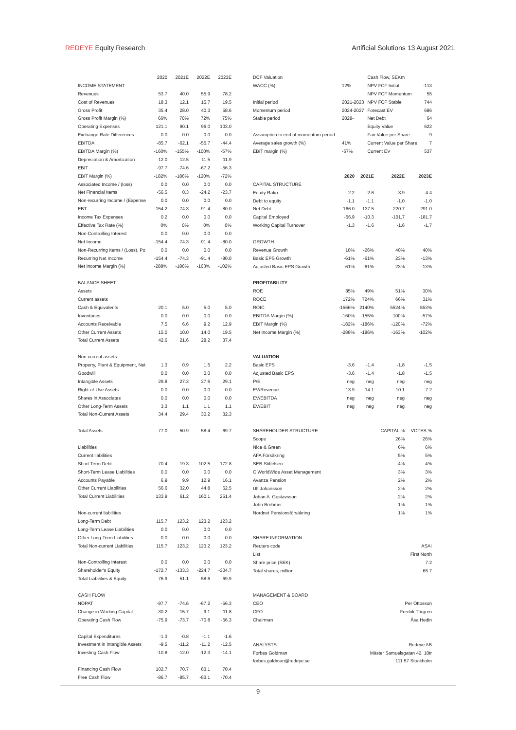REDEYE Equity Research Artificial Solutions 13 August 2021
| | 2020 | 2021E | 2022E | 2023E |
| --- | --- | --- | --- | --- |
| INCOME STATEMENT | | | | |
| Revenues | 53.7 | 40.0 | 55.9 | 78.2 |
| Cost of Revenues | 18.3 | 12.1 | 15.7 | 19.5 |
| Gross Profit | 35.4 | 28.0 | 40.3 | 58.6 |
| Gross Profit Margin (%) | 66% | 70% | 72% | 75% |
| Operating Expenses | 121.1 | 90.1 | 96.0 | 103.0 |
| Exchange Rate Differences | 0.0 | 0.0 | 0.0 | 0.0 |
| EBITDA | -85.7 | -62.1 | -55.7 | -44.4 |
| EBITDA Margin (%) | -160% | -155% | -100% | -57% |
| Depreciation & Amortization | 12.0 | 12.5 | 11.5 | 11.9 |
| EBIT | -97.7 | -74.6 | -67.2 | -56.3 |
| EBIT Margin (%) | -182% | -186% | -120% | -72% |
| Associated Income / (loss) | 0.0 | 0.0 | 0.0 | 0.0 |
| Net Financial Items | -56.5 | 0.3 | -24.2 | -23.7 |
| Non-recurring Income / (Expense | 0.0 | 0.0 | 0.0 | 0.0 |
| EBT | -154.2 | -74.3 | -91.4 | -80.0 |
| Income Tax Expenses | 0.2 | 0.0 | 0.0 | 0.0 |
| Effective Tax Rate (%) | 0% | 0% | 0% | 0% |
| Non-Controlling Interest | 0.0 | 0.0 | 0.0 | 0.0 |
| Net Income | -154.4 | -74.3 | -91.4 | -80.0 |
| Non-Recurring Items / (Loss), Po | 0.0 | 0.0 | 0.0 | 0.0 |
| Recurring Net Income | -154.4 | -74.3 | -91.4 | -80.0 |
| Net Income Margin (%) | -288% | -186% | -163% | -102% |
| BALANCE SHEET | | | | |
| Assets | | | | |
| Current assets | | | | |
| Cash & Equivalents | 20.1 | 5.0 | 5.0 | 5.0 |
| Inventories | 0.0 | 0.0 | 0.0 | 0.0 |
| Accounts Receivable | 7.5 | 6.6 | 9.2 | 12.9 |
| Other Current Assets | 15.0 | 10.0 | 14.0 | 19.5 |
| Total Current Assets | 42.6 | 21.6 | 28.2 | 37.4 |
| Non-current assets | | | | |
| Property, Plant & Equipment, Net | 1.3 | 0.9 | 1.5 | 2.2 |
| Goodwill | 0.0 | 0.0 | 0.0 | 0.0 |
| Intangible Assets | 29.8 | 27.3 | 27.6 | 29.1 |
| Right-of-Use Assets | 0.0 | 0.0 | 0.0 | 0.0 |
| Shares in Associates | 0.0 | 0.0 | 0.0 | 0.0 |
| Other Long-Term Assets | 3.3 | 1.1 | 1.1 | 1.1 |
| Total Non-Current Assets | 34.4 | 29.4 | 30.2 | 32.3 |
| Total Assets | 77.0 | 50.9 | 58.4 | 69.7 |
| Liabilities | | | | |
| Current liabilities | | | | |
| Short-Term Debt | 70.4 | 19.3 | 102.5 | 172.8 |
| Short-Term Lease Liabilities | 0.0 | 0.0 | 0.0 | 0.0 |
| Accounts Payable | 6.9 | 9.9 | 12.9 | 16.1 |
| Other Current Liabilities | 56.6 | 32.0 | 44.8 | 62.5 |
| Total Current Liabilities | 133.9 | 61.2 | 160.1 | 251.4 |
| Non-current liabilities | | | | |
| Long-Term Debt | 115.7 | 123.2 | 123.2 | 123.2 |
| Long-Term Lease Liabilities | 0.0 | 0.0 | 0.0 | 0.0 |
| Other Long-Term Liabilities | 0.0 | 0.0 | 0.0 | 0.0 |
| Total Non-current Liabilities | 115.7 | 123.2 | 123.2 | 123.2 |
| Non-Controlling Interest | 0.0 | 0.0 | 0.0 | 0.0 |
| Shareholder's Equity | -172.7 | -133.3 | -224.7 | -304.7 |
| Total Liabilities & Equity | 76.9 | 51.1 | 58.6 | 69.9 |
| CASH FLOW | | | | |
| NOPAT | -97.7 | -74.6 | -67.2 | -56.3 |
| Change in Working Capital | 30.2 | -15.7 | 9.1 | 11.8 |
| Operating Cash Flow | -75.9 | -73.7 | -70.8 | -56.3 |
| Capital Expenditures | -1.3 | -0.8 | -1.1 | -1.6 |
| Investment in Intangible Assets | -9.5 | -11.2 | -11.2 | -12.5 |
| Investing Cash Flow | -10.8 | -12.0 | -12.3 | -14.1 |
| Financing Cash Flow | 102.7 | 70.7 | 83.1 | 70.4 |
| Free Cash Flow | -86.7 | -85.7 | -83.1 | -70.4 |
| DCF Valuation | | Cash Flow, SEKm | |
| WACC (%) | 12% | NPV FCF Initial | -113 |
| | | NPV FCF Momentum | 55 |
| Initial period | 2021-2023 | NPV FCF Stable | 744 |
| Momentum period | 2024-2027 | Forecast EV | 686 |
| Stable period | 2028- | Net Debt | 64 |
| | | Equity Value | 622 |
| Assumption to end of momentum period | | Fair Value per Share | 9 |
| Average sales growth (%) | 41% | Current Value per Share | 7 |
| EBIT margin (%) | -57% | Current EV | 537 |
| | 2020 | 2021E | 2022E | 2023E |
| CAPITAL STRUCTURE | | | | |
| Equity Ratio | -2.2 | -2.6 | -3.9 | -4.4 |
| Debt to equity | -1.1 | -1.1 | -1.0 | -1.0 |
| Net Debt | 166.0 | 137.5 | 220.7 | 291.0 |
| Capital Employed | -56.9 | -10.3 | -101.7 | -181.7 |
| Working Capital Turnover | -1.3 | -1.6 | -1.6 | -1.7 |
| GROWTH | | | | |
| Revenue Growth | 10% | -26% | 40% | 40% |
| Basic EPS Growth | -61% | -61% | 23% | -13% |
| Adjusted Basic EPS Growth | -61% | -61% | 23% | -13% |
| PROFITABILITY | | | | |
| ROE | 85% | 49% | 51% | 30% |
| ROCE | 172% | 724% | 66% | 31% |
| ROIC | -1566% | 2140% | 5524% | 553% |
| EBITDA Margin (%) | -160% | -155% | -100% | -57% |
| EBIT Margin (%) | -182% | -186% | -120% | -72% |
| Net Income Margin (%) | -288% | -186% | -163% | -102% |
| VALUATION | | | | |
| Basic EPS | -3.6 | -1.4 | -1.8 | -1.5 |
| Adjusted Basic EPS | -3.6 | -1.4 | -1.8 | -1.5 |
| P/E | neg | neg | neg | neg |
| EV/Revenue | 13.9 | 14.1 | 10.1 | 7.2 |
| EV/EBITDA | neg | neg | neg | neg |
| EV/EBIT | neg | neg | neg | neg |
| SHAREHOLDER STRUCTURE | | | CAPITAL % | VOTES % |
| Scope | | | 26% | 26% |
| Nice & Green | | | 6% | 6% |
| AFA Försäkring | | | 5% | 5% |
| SEB-Stiftelsen | | | 4% | 4% |
| C WorldWide Asset Management | | | 3% | 3% |
| Avanza Pension | | | 2% | 2% |
| Ulf Johansson | | | 2% | 2% |
| Johan A. Gustavsson | | | 2% | 2% |
| John Brehmer | | | 1% | 1% |
| Nordnet Pensionsförsäkring | | | 1% | 1% |
| SHARE INFORMATION | | | | |
| Reuters code | ASAI | | | |
| List | First North | | | |
| Share price (SEK) | 7.2 | | | |
| Total shares, million | 65.7 | | | |
| MANAGEMENT & BOARD | | | | |
| CEO | Per Ottosson | | | |
| CFO | Fredrik Törgren | | | |
| Chairman | Åsa Hedin | | | |
| ANALYSTS | Redeye AB | | | |
| Forbes Goldman | Mäster Samuelsgatan 42, 10tr | | | |
| forbes.goldman@redeye.se | 111 57 Stockholm | | | |
9